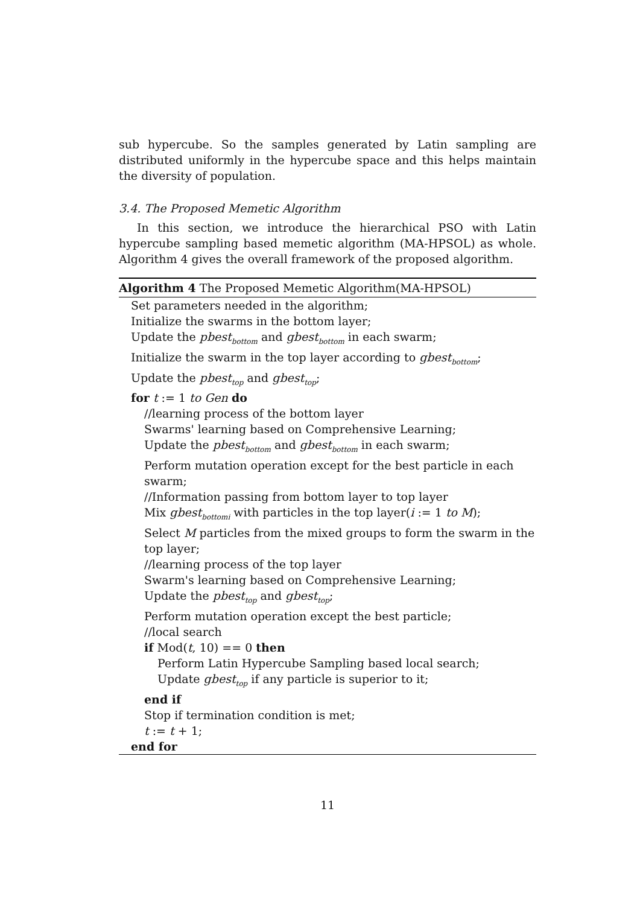sub hypercube. So the samples generated by Latin sampling are distributed uniformly in the hypercube space and this helps maintain the diversity of population.
3.4. The Proposed Memetic Algorithm
In this section, we introduce the hierarchical PSO with Latin hypercube sampling based memetic algorithm (MA-HPSOL) as whole. Algorithm 4 gives the overall framework of the proposed algorithm.
Algorithm 4 The Proposed Memetic Algorithm(MA-HPSOL)
Set parameters needed in the algorithm;
Initialize the swarms in the bottom layer;
Update the pbest<sub>bottom</sub> and gbest<sub>bottom</sub> in each swarm;
Initialize the swarm in the top layer according to gbest<sub>bottom</sub>;
Update the pbest<sub>top</sub> and gbest<sub>top</sub>;
for t := 1 to Gen do
//learning process of the bottom layer
Swarms' learning based on Comprehensive Learning;
Update the pbest<sub>bottom</sub> and gbest<sub>bottom</sub> in each swarm;
Perform mutation operation except for the best particle in each swarm;
//Information passing from bottom layer to top layer
Mix gbest<sub>bottomi</sub> with particles in the top layer(i := 1 to M);
Select M particles from the mixed groups to form the swarm in the top layer;
//learning process of the top layer
Swarm's learning based on Comprehensive Learning;
Update the pbest<sub>top</sub> and gbest<sub>top</sub>;
Perform mutation operation except the best particle;
//local search
if Mod(t, 10) == 0 then
Perform Latin Hypercube Sampling based local search;
Update gbest<sub>top</sub> if any particle is superior to it;
end if
Stop if termination condition is met;
t := t + 1;
end for
11